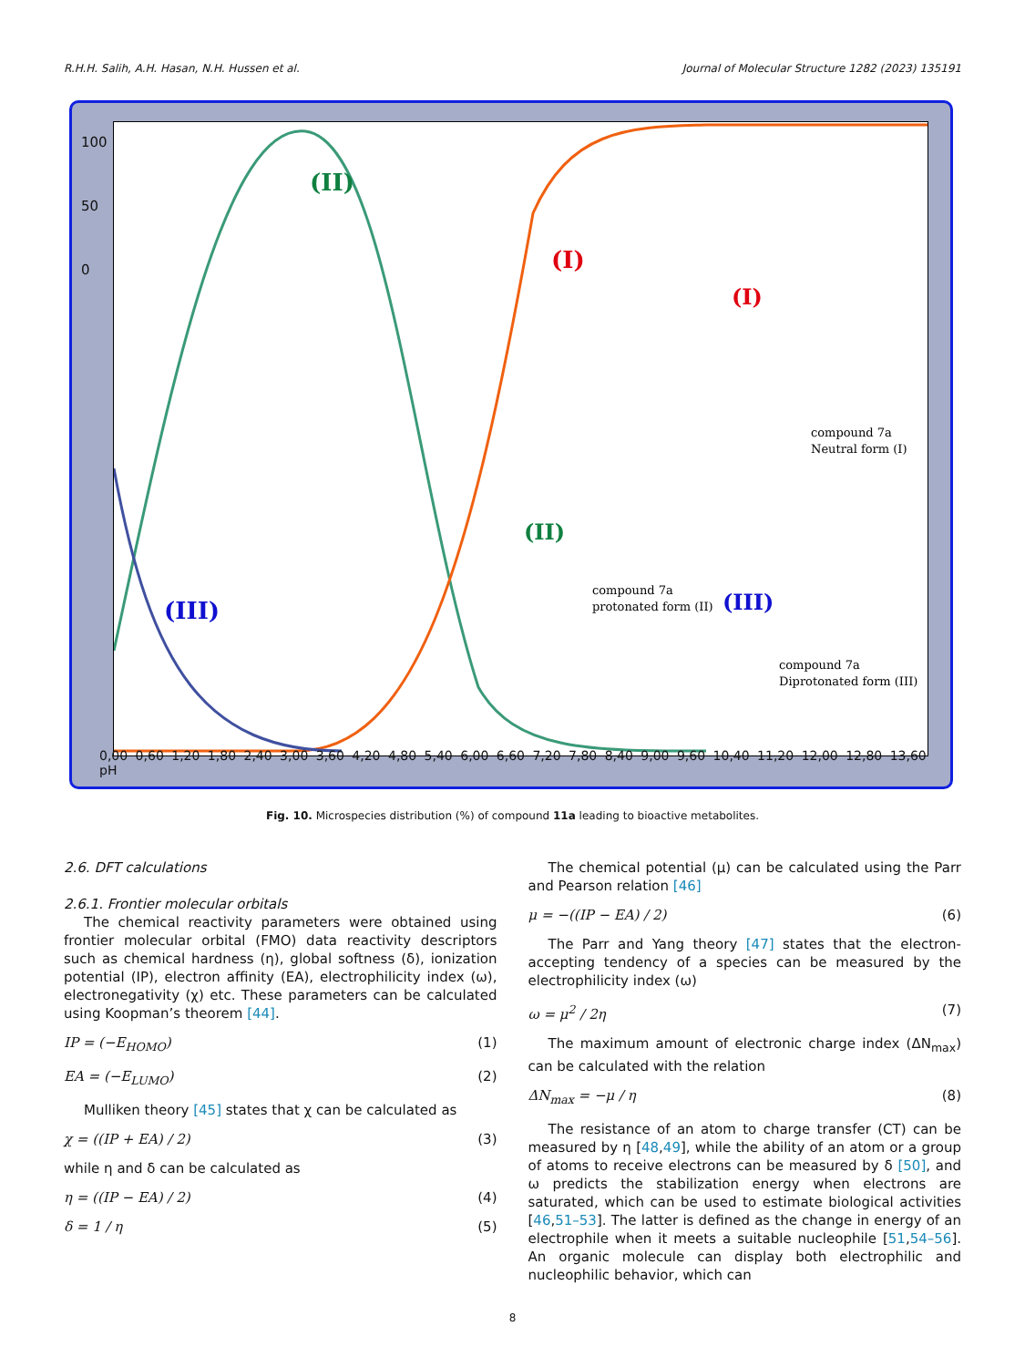R.H.H. Salih, A.H. Hasan, N.H. Hussen et al. Journal of Molecular Structure 1282 (2023) 135191
(II)
(I)
(III)
(I)
compound 7a
Neutral form (I)
(II)
compound 7a
protonated form (II)
(III)
compound 7a
Diprotonated form (III)
100
50
0
0,00 0,60 1,20 1,80 2,40 3,00 3,60 4,20 4,80 5,40 6,00 6,60 7,20 7,80 8,40 9,00 9,60 10,40 11,20 12,00 12,80 13,60 pH
Fig. 10. Microspecies distribution (%) of compound 11a leading to bioactive metabolites.
2.6. DFT calculations
2.6.1. Frontier molecular orbitals
The chemical reactivity parameters were obtained using frontier molecular orbital (FMO) data reactivity descriptors such as chemical hardness (η), global softness (δ), ionization potential (IP), electron affinity (EA), electrophilicity index (ω), electronegativity (χ) etc. These parameters can be calculated using Koopman’s theorem [44].
IP = (−E<sub>HOMO</sub>) (1)
EA = (−E<sub>LUMO</sub>) (2)
Mulliken theory [45] states that χ can be calculated as
χ = ((IP + EA) / 2) (3)
while η and δ can be calculated as
η = ((IP − EA) / 2) (4)
δ = 1 / η (5)
The chemical potential (μ) can be calculated using the Parr and Pearson relation [46]
μ = −((IP − EA) / 2) (6)
The Parr and Yang theory [47] states that the electron-accepting tendency of a species can be measured by the electrophilicity index (ω)
ω = μ<sup>2</sup> / 2η (7)
The maximum amount of electronic charge index (ΔN<sub>max</sub>) can be calculated with the relation
ΔN<sub>max</sub> = −μ / η (8)
The resistance of an atom to charge transfer (CT) can be measured by η [48,49], while the ability of an atom or a group of atoms to receive electrons can be measured by δ [50], and ω predicts the stabilization energy when electrons are saturated, which can be used to estimate biological activities [46,51–53]. The latter is defined as the change in energy of an electrophile when it meets a suitable nucleophile [51,54–56]. An organic molecule can display both electrophilic and nucleophilic behavior, which can
8